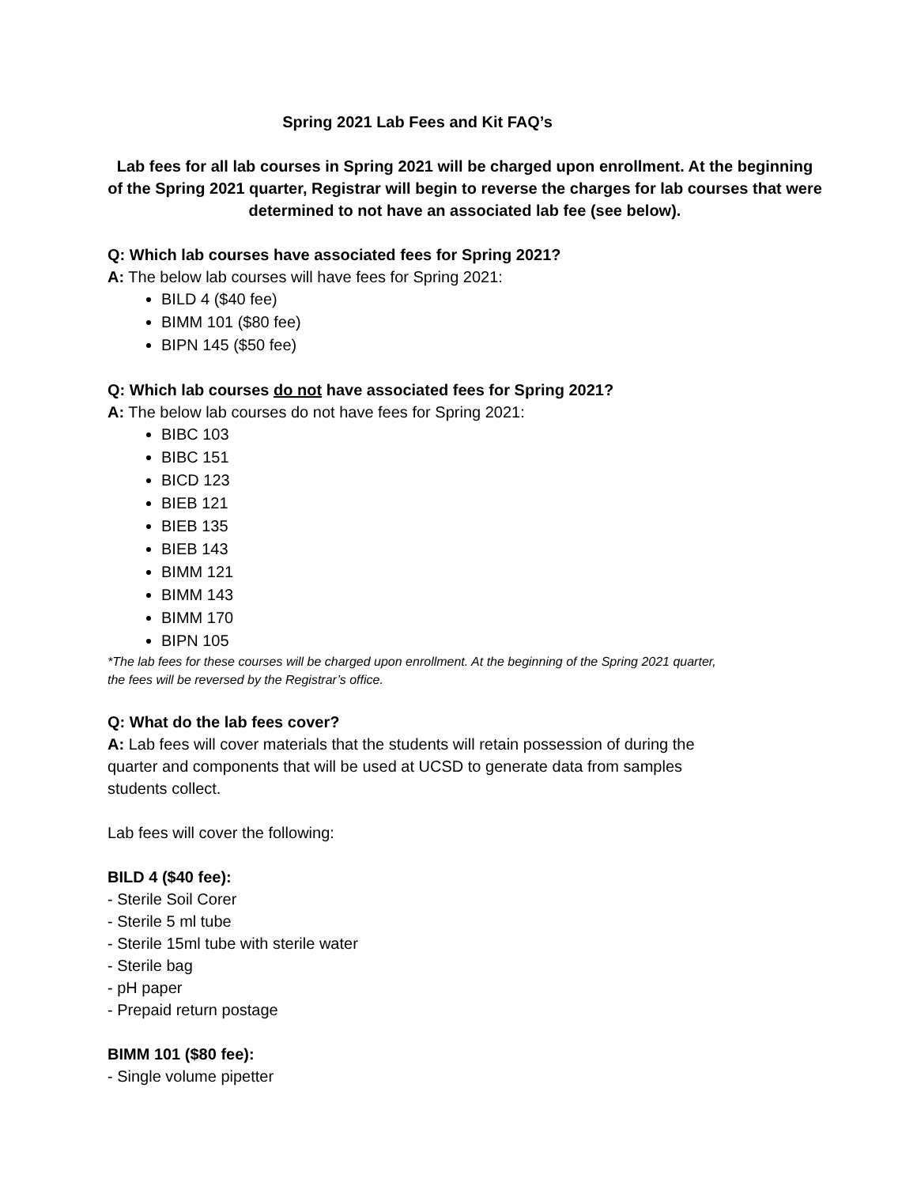Spring 2021 Lab Fees and Kit FAQ’s
Lab fees for all lab courses in Spring 2021 will be charged upon enrollment. At the beginning of the Spring 2021 quarter, Registrar will begin to reverse the charges for lab courses that were determined to not have an associated lab fee (see below).
Q: Which lab courses have associated fees for Spring 2021?
A: The below lab courses will have fees for Spring 2021:
BILD 4 ($40 fee)
BIMM 101 ($80 fee)
BIPN 145 ($50 fee)
Q: Which lab courses do not have associated fees for Spring 2021?
A: The below lab courses do not have fees for Spring 2021:
BIBC 103
BIBC 151
BICD 123
BIEB 121
BIEB 135
BIEB 143
BIMM 121
BIMM 143
BIMM 170
BIPN 105
*The lab fees for these courses will be charged upon enrollment. At the beginning of the Spring 2021 quarter, the fees will be reversed by the Registrar’s office.
Q: What do the lab fees cover?
A: Lab fees will cover materials that the students will retain possession of during the quarter and components that will be used at UCSD to generate data from samples students collect.
Lab fees will cover the following:
BILD 4 ($40 fee):
- Sterile Soil Corer
- Sterile 5 ml tube
- Sterile 15ml tube with sterile water
- Sterile bag
- pH paper
- Prepaid return postage
BIMM 101 ($80 fee):
- Single volume pipetter